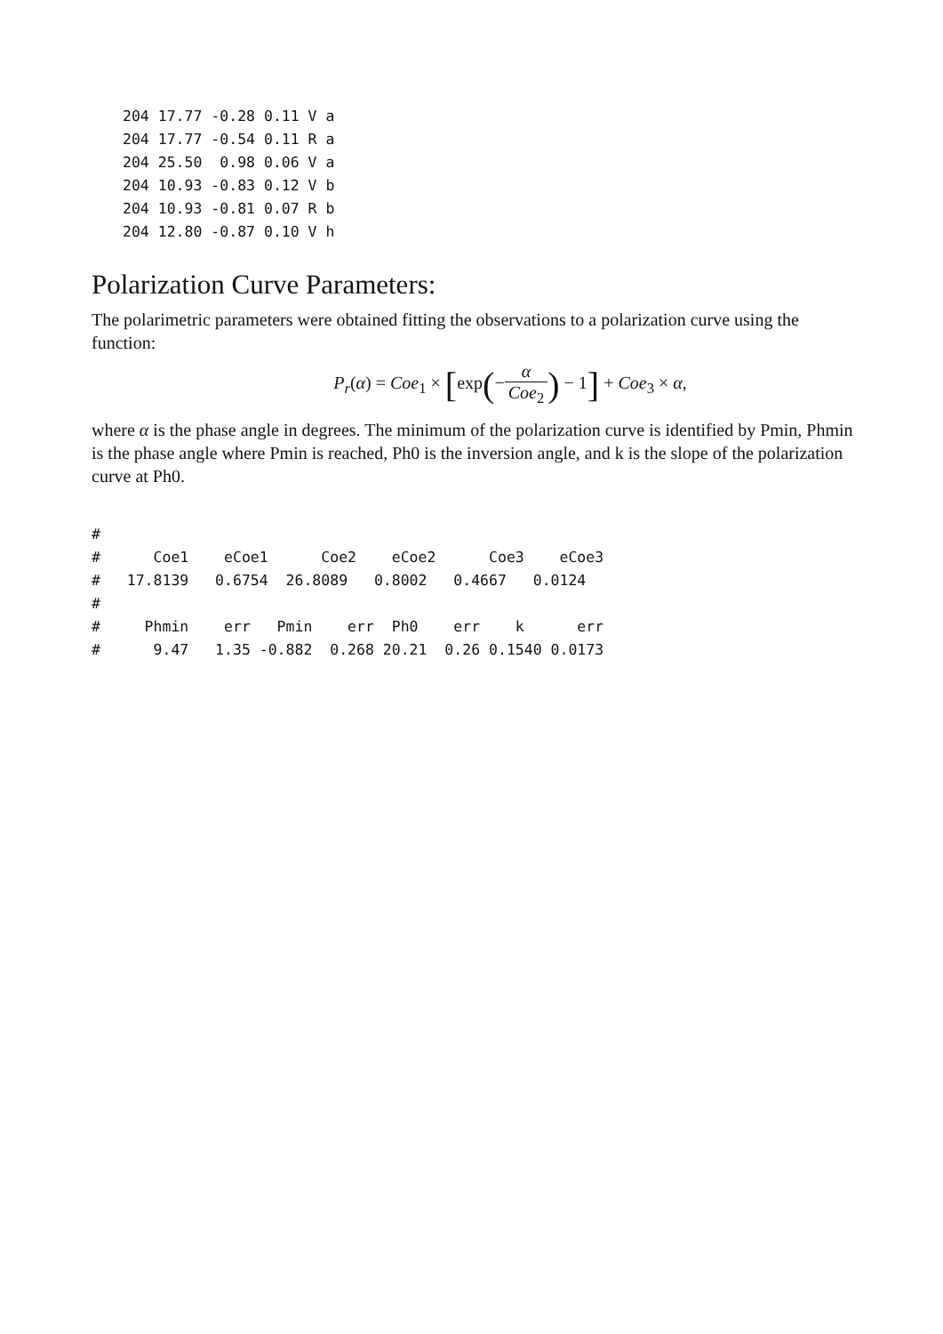204 17.77 -0.28 0.11 V a
204 17.77 -0.54 0.11 R a
204 25.50  0.98 0.06 V a
204 10.93 -0.83 0.12 V b
204 10.93 -0.81 0.07 R b
204 12.80 -0.87 0.10 V h
Polarization Curve Parameters:
The polarimetric parameters were obtained fitting the observations to a polarization curve using the function:
P<sub>r</sub>(α) = Coe<sub>1</sub> × [exp(−α Coe<sub>2</sub>) − 1] + Coe<sub>3</sub> × α,
where α is the phase angle in degrees. The minimum of the polarization curve is identified by Pmin, Phmin is the phase angle where Pmin is reached, Ph0 is the inversion angle, and k is the slope of the polarization curve at Ph0.
#
#      Coe1    eCoe1      Coe2    eCoe2      Coe3    eCoe3
#   17.8139   0.6754  26.8089   0.8002   0.4667   0.0124
#
#     Phmin    err   Pmin    err  Ph0    err    k      err
#      9.47   1.35 -0.882  0.268 20.21  0.26 0.1540 0.0173